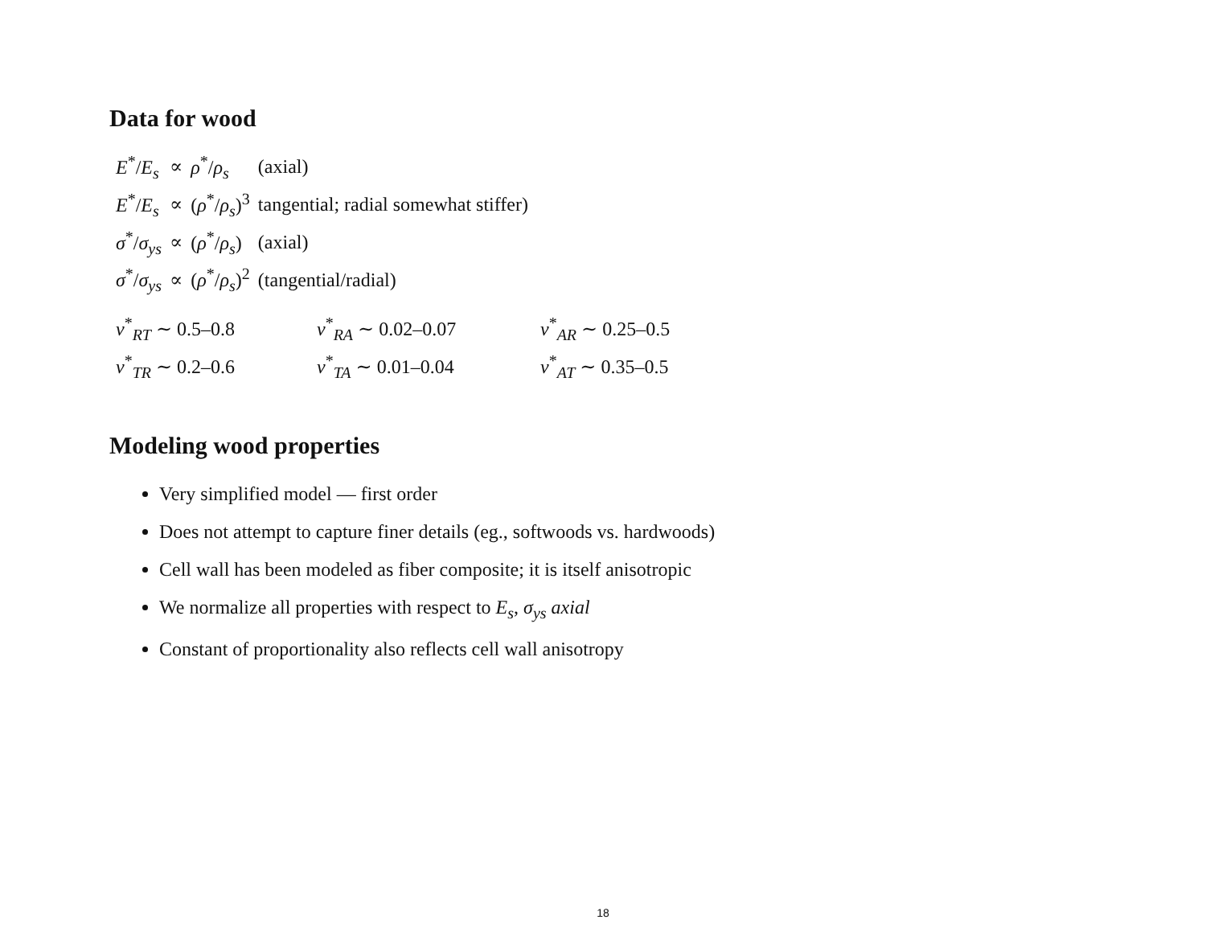Data for wood
| E<sup>*</sup>/ E<sub>s</sub> | ∝ | ρ<sup>*</sup>/ ρ<sub>s</sub> | (axial) |
| E<sup>*</sup>/ E<sub>s</sub> | ∝ | ( ρ<sup>*</sup>/ ρ<sub>s</sub> )<sup>3</sup> | tangential; radial somewhat stiffer) |
| σ<sup>*</sup>/ σ<sub>ys</sub> | ∝ | ( ρ<sup>*</sup>/ ρ<sub>s</sub> ) | (axial) |
| σ<sup>*</sup>/ σ<sub>ys</sub> | ∝ | ( ρ<sup>*</sup>/ ρ<sub>s</sub> )<sup>2</sup> | (tangential/radial) |
ν<sup>*</sup><sub>RT</sub> ∼ 0.5–0.8
ν<sup>*</sup><sub>RA</sub> ∼ 0.02–0.07
ν<sup>*</sup><sub>AR</sub> ∼ 0.25–0.5
ν<sup>*</sup><sub>TR</sub> ∼ 0.2–0.6
ν<sup>*</sup><sub>TA</sub> ∼ 0.01–0.04
ν<sup>*</sup><sub>AT</sub> ∼ 0.35–0.5
Modeling wood properties
Very simplified model — first order
Does not attempt to capture finer details (eg., softwoods vs. hardwoods)
Cell wall has been modeled as fiber composite; it is itself anisotropic
We normalize all properties with respect to E<sub>s</sub>, σ<sub>ys</sub> axial
Constant of proportionality also reflects cell wall anisotropy
18